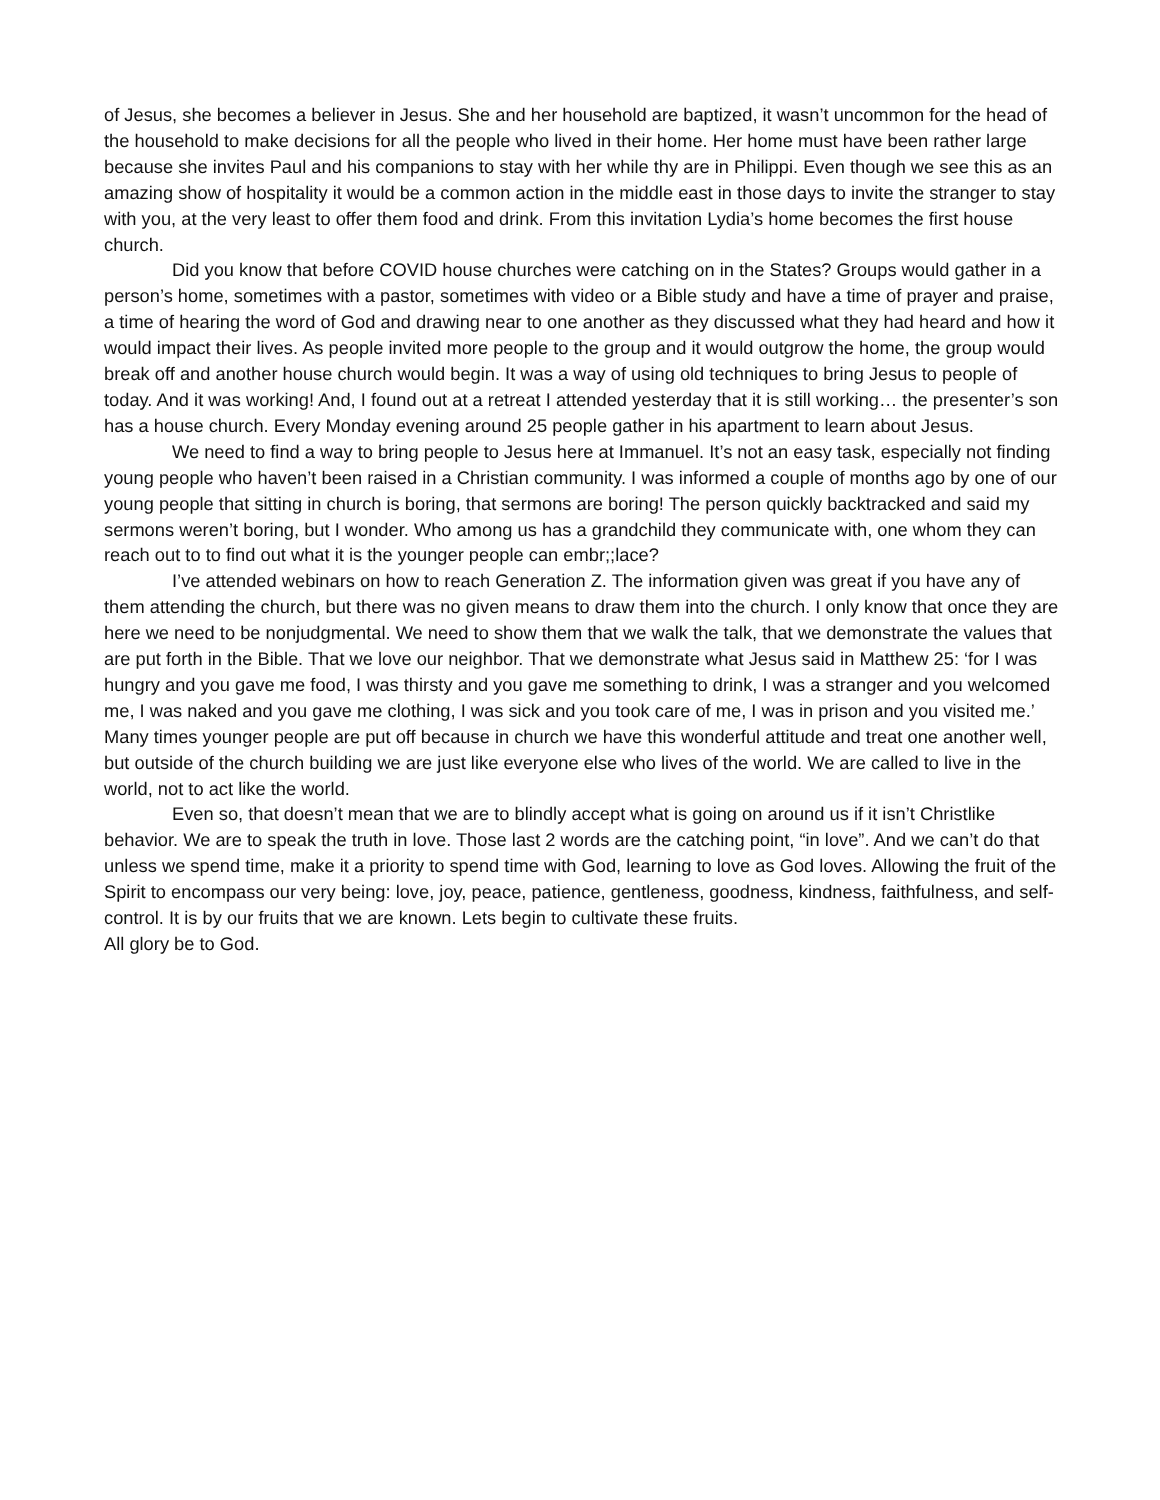of Jesus, she becomes a believer in Jesus. She and her household are baptized, it wasn’t uncommon for the head of the household to make decisions for all the people who lived in their home. Her home must have been rather large because she invites Paul and his companions to stay with her while thy are in Philippi. Even though we see this as an amazing show of hospitality it would be a common action in the middle east in those days to invite the stranger to stay with you, at the very least to offer them food and drink. From this invitation Lydia’s home becomes the first house church.
Did you know that before COVID house churches were catching on in the States? Groups would gather in a person’s home, sometimes with a pastor, sometimes with video or a Bible study and have a time of prayer and praise, a time of hearing the word of God and drawing near to one another as they discussed what they had heard and how it would impact their lives. As people invited more people to the group and it would outgrow the home, the group would break off and another house church would begin. It was a way of using old techniques to bring Jesus to people of today. And it was working! And, I found out at a retreat I attended yesterday that it is still working… the presenter’s son has a house church. Every Monday evening around 25 people gather in his apartment to learn about Jesus.
We need to find a way to bring people to Jesus here at Immanuel. It’s not an easy task, especially not finding young people who haven’t been raised in a Christian community. I was informed a couple of months ago by one of our young people that sitting in church is boring, that sermons are boring! The person quickly backtracked and said my sermons weren’t boring, but I wonder. Who among us has a grandchild they communicate with, one whom they can reach out to to find out what it is the younger people can embr;;lace?
I’ve attended webinars on how to reach Generation Z. The information given was great if you have any of them attending the church, but there was no given means to draw them into the church. I only know that once they are here we need to be nonjudgmental. We need to show them that we walk the talk, that we demonstrate the values that are put forth in the Bible. That we love our neighbor. That we demonstrate what Jesus said in Matthew 25: ‘for I was hungry and you gave me food, I was thirsty and you gave me something to drink, I was a stranger and you welcomed me, I was naked and you gave me clothing, I was sick and you took care of me, I was in prison and you visited me.’ Many times younger people are put off because in church we have this wonderful attitude and treat one another well, but outside of the church building we are just like everyone else who lives of the world. We are called to live in the world, not to act like the world.
Even so, that doesn’t mean that we are to blindly accept what is going on around us if it isn’t Christlike behavior. We are to speak the truth in love. Those last 2 words are the catching point, “in love”. And we can’t do that unless we spend time, make it a priority to spend time with God, learning to love as God loves. Allowing the fruit of the Spirit to encompass our very being: love, joy, peace, patience, gentleness, goodness, kindness, faithfulness, and self-control. It is by our fruits that we are known. Lets begin to cultivate these fruits.
All glory be to God.